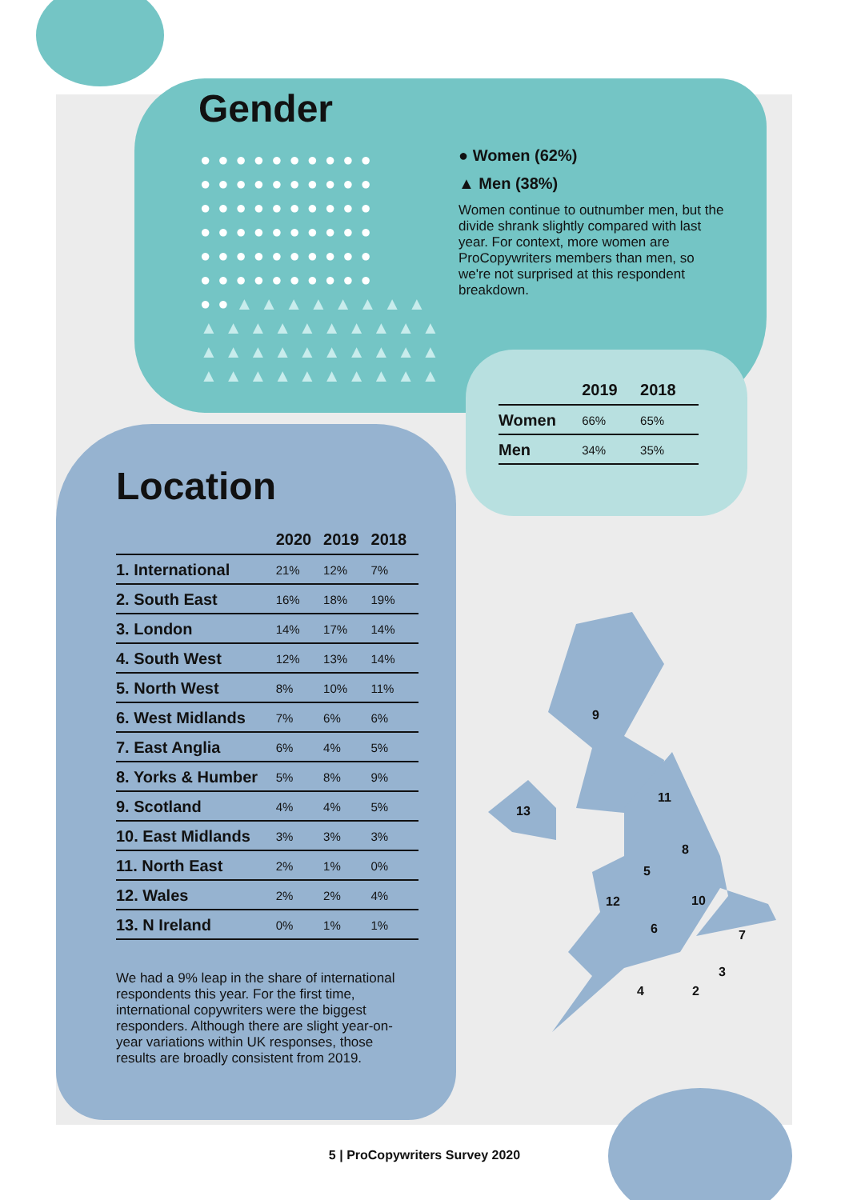Gender
●●●●●●●●●● ●●●●●●●●●● ●●●●●●●●●● ●●●●●●●●●● ●●●●●●●●●● ●●●●●●●●●● ●●▲▲▲▲▲▲▲▲ ▲▲▲▲▲▲▲▲▲▲ ▲▲▲▲▲▲▲▲▲▲ ▲▲▲▲▲▲▲▲▲▲
● Women (62%)
▲ Men (38%)
Women continue to outnumber men, but the divide shrank slightly compared with last year. For context, more women are ProCopywriters members than men, so we're not surprised at this respondent breakdown.
| | 2019 | 2018 |
| --- | --- | --- |
| Women | 66% | 65% |
| Men | 34% | 35% |
Location
| | 2020 | 2019 | 2018 |
| --- | --- | --- | --- |
| 1. International | 21% | 12% | 7% |
| 2. South East | 16% | 18% | 19% |
| 3. London | 14% | 17% | 14% |
| 4. South West | 12% | 13% | 14% |
| 5. North West | 8% | 10% | 11% |
| 6. West Midlands | 7% | 6% | 6% |
| 7. East Anglia | 6% | 4% | 5% |
| 8. Yorks & Humber | 5% | 8% | 9% |
| 9. Scotland | 4% | 4% | 5% |
| 10. East Midlands | 3% | 3% | 3% |
| 11. North East | 2% | 1% | 0% |
| 12. Wales | 2% | 2% | 4% |
| 13. N Ireland | 0% | 1% | 1% |
We had a 9% leap in the share of international respondents this year. For the first time, international copywriters were the biggest responders. Although there are slight year-on-year variations within UK responses, those results are broadly consistent from 2019.
9
13
11
8
5
12 10
6 7
3
4 2
5 | ProCopywriters Survey 2020